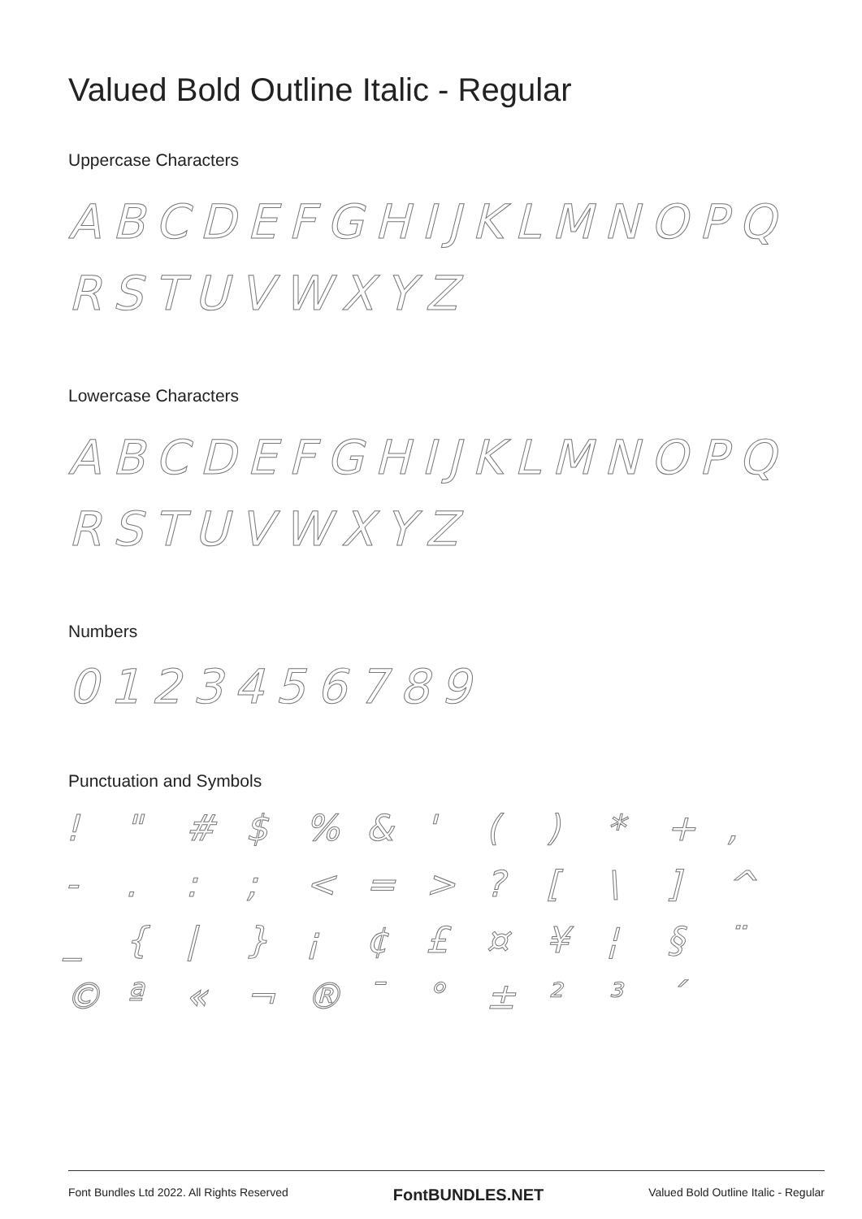Valued Bold Outline Italic - Regular
Uppercase Characters
ABCDEFGHIJKLMNOPQ
RSTUVWXYZ
Lowercase Characters
ABCDEFGHIJKLMNOPQ
RSTUVWXYZ
Numbers
0123456789
Punctuation and Symbols
! " # $% & ' () * +, -.:; < = >? [\] ^ _ { | } ¡ ¢ £ ¤ ¥ ¦ § ¨ © ª « ¬ ® ¯ ° ± ²³ ´
Font Bundles Ltd 2022. All Rights Reserved FontBUNDLES.NET Valued Bold Outline Italic - Regular